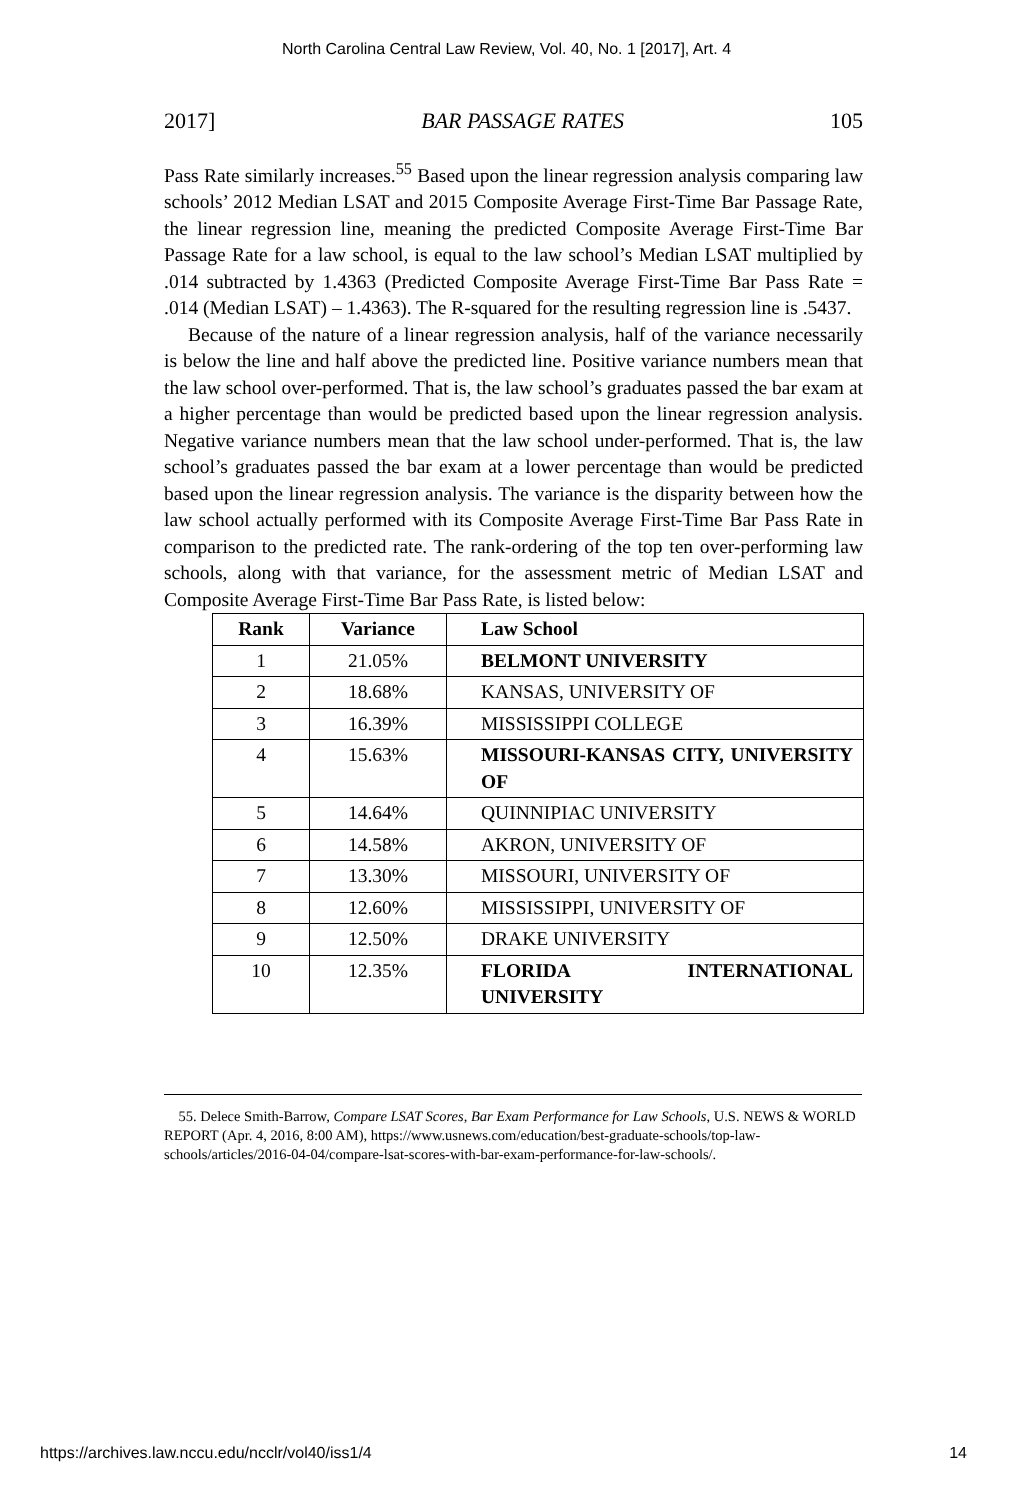North Carolina Central Law Review, Vol. 40, No. 1 [2017], Art. 4
2017] BAR PASSAGE RATES 105
Pass Rate similarly increases.<sup>55</sup> Based upon the linear regression analysis comparing law schools’ 2012 Median LSAT and 2015 Composite Average First-Time Bar Passage Rate, the linear regression line, meaning the predicted Composite Average First-Time Bar Passage Rate for a law school, is equal to the law school’s Median LSAT multiplied by .014 subtracted by 1.4363 (Predicted Composite Average First-Time Bar Pass Rate = .014 (Median LSAT) – 1.4363). The R-squared for the resulting regression line is .5437.
Because of the nature of a linear regression analysis, half of the variance necessarily is below the line and half above the predicted line. Positive variance numbers mean that the law school over-performed. That is, the law school’s graduates passed the bar exam at a higher percentage than would be predicted based upon the linear regression analysis. Negative variance numbers mean that the law school under-performed. That is, the law school’s graduates passed the bar exam at a lower percentage than would be predicted based upon the linear regression analysis. The variance is the disparity between how the law school actually performed with its Composite Average First-Time Bar Pass Rate in comparison to the predicted rate. The rank-ordering of the top ten over-performing law schools, along with that variance, for the assessment metric of Median LSAT and Composite Average First-Time Bar Pass Rate, is listed below:
| Rank | Variance | Law School |
| --- | --- | --- |
| 1 | 21.05% | BELMONT UNIVERSITY |
| 2 | 18.68% | KANSAS, UNIVERSITY OF |
| 3 | 16.39% | MISSISSIPPI COLLEGE |
| 4 | 15.63% | MISSOURI-KANSAS CITY, UNIVERSITY OF |
| 5 | 14.64% | QUINNIPIAC UNIVERSITY |
| 6 | 14.58% | AKRON, UNIVERSITY OF |
| 7 | 13.30% | MISSOURI, UNIVERSITY OF |
| 8 | 12.60% | MISSISSIPPI, UNIVERSITY OF |
| 9 | 12.50% | DRAKE UNIVERSITY |
| 10 | 12.35% | FLORIDA INTERNATIONAL UNIVERSITY |
55. Delece Smith-Barrow, Compare LSAT Scores, Bar Exam Performance for Law Schools, U.S. NEWS & WORLD REPORT (Apr. 4, 2016, 8:00 AM), https://www.usnews.com/education/best-graduate-schools/top-law-schools/articles/2016-04-04/compare-lsat-scores-with-bar-exam-performance-for-law-schools/.
https://archives.law.nccu.edu/ncclr/vol40/iss1/4 14